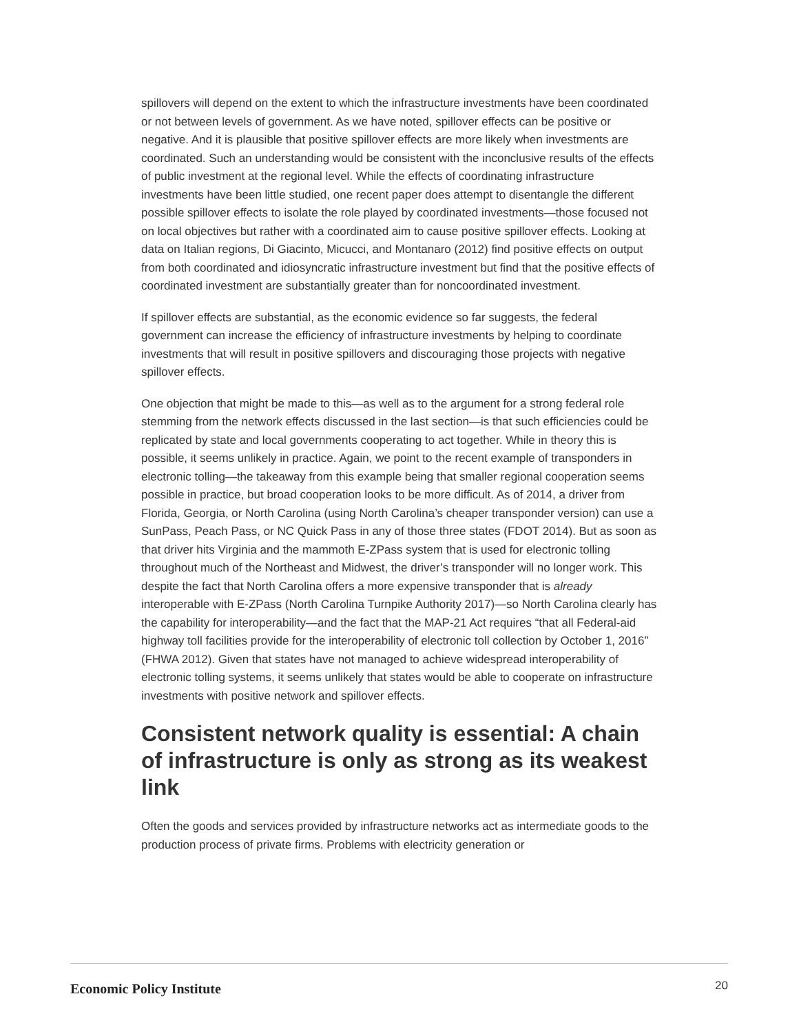spillovers will depend on the extent to which the infrastructure investments have been coordinated or not between levels of government. As we have noted, spillover effects can be positive or negative. And it is plausible that positive spillover effects are more likely when investments are coordinated. Such an understanding would be consistent with the inconclusive results of the effects of public investment at the regional level. While the effects of coordinating infrastructure investments have been little studied, one recent paper does attempt to disentangle the different possible spillover effects to isolate the role played by coordinated investments—those focused not on local objectives but rather with a coordinated aim to cause positive spillover effects. Looking at data on Italian regions, Di Giacinto, Micucci, and Montanaro (2012) find positive effects on output from both coordinated and idiosyncratic infrastructure investment but find that the positive effects of coordinated investment are substantially greater than for noncoordinated investment.
If spillover effects are substantial, as the economic evidence so far suggests, the federal government can increase the efficiency of infrastructure investments by helping to coordinate investments that will result in positive spillovers and discouraging those projects with negative spillover effects.
One objection that might be made to this—as well as to the argument for a strong federal role stemming from the network effects discussed in the last section—is that such efficiencies could be replicated by state and local governments cooperating to act together. While in theory this is possible, it seems unlikely in practice. Again, we point to the recent example of transponders in electronic tolling—the takeaway from this example being that smaller regional cooperation seems possible in practice, but broad cooperation looks to be more difficult. As of 2014, a driver from Florida, Georgia, or North Carolina (using North Carolina’s cheaper transponder version) can use a SunPass, Peach Pass, or NC Quick Pass in any of those three states (FDOT 2014). But as soon as that driver hits Virginia and the mammoth E-ZPass system that is used for electronic tolling throughout much of the Northeast and Midwest, the driver’s transponder will no longer work. This despite the fact that North Carolina offers a more expensive transponder that is already interoperable with E-ZPass (North Carolina Turnpike Authority 2017)—so North Carolina clearly has the capability for interoperability—and the fact that the MAP-21 Act requires “that all Federal-aid highway toll facilities provide for the interoperability of electronic toll collection by October 1, 2016” (FHWA 2012). Given that states have not managed to achieve widespread interoperability of electronic tolling systems, it seems unlikely that states would be able to cooperate on infrastructure investments with positive network and spillover effects.
Consistent network quality is essential: A chain of infrastructure is only as strong as its weakest link
Often the goods and services provided by infrastructure networks act as intermediate goods to the production process of private firms. Problems with electricity generation or
Economic Policy Institute 20